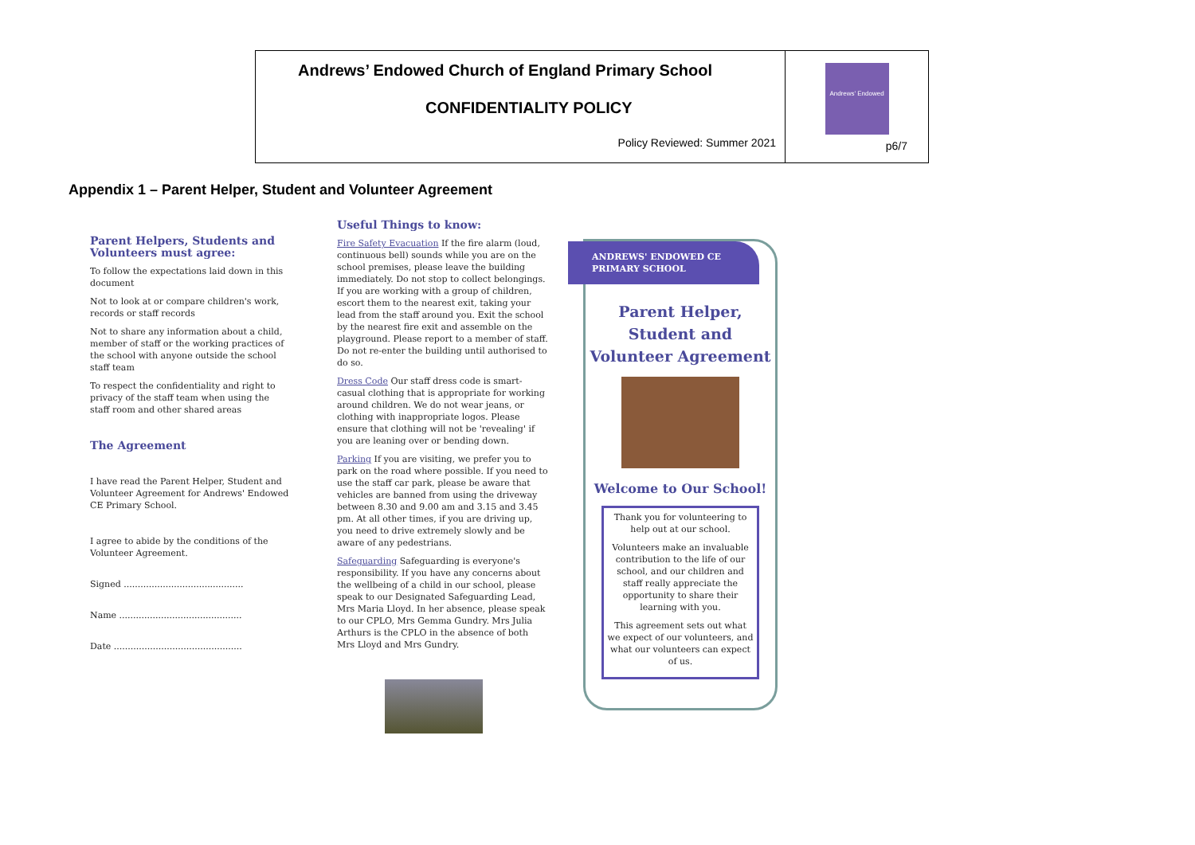| Andrews’ Endowed Church of England Primary School CONFIDENTIALITY POLICY Policy Reviewed: Summer 2021 | Andrews' Endowed p6/7 |
Appendix 1 – Parent Helper, Student and Volunteer Agreement
Parent Helpers, Students and Volunteers must agree:
To follow the expectations laid down in this document
Not to look at or compare children's work, records or staff records
Not to share any information about a child, member of staff or the working practices of the school with anyone outside the school staff team
To respect the confidentiality and right to privacy of the staff team when using the staff room and other shared areas
The Agreement
I have read the Parent Helper, Student and Volunteer Agreement for Andrews' Endowed CE Primary School.
I agree to abide by the conditions of the Volunteer Agreement.
Signed ...........................................
Name ............................................
Date ..............................................
Useful Things to know:
Fire Safety Evacuation If the fire alarm (loud, continuous bell) sounds while you are on the school premises, please leave the building immediately. Do not stop to collect belongings. If you are working with a group of children, escort them to the nearest exit, taking your lead from the staff around you. Exit the school by the nearest fire exit and assemble on the playground. Please report to a member of staff. Do not re-enter the building until authorised to do so.
Dress Code Our staff dress code is smart-casual clothing that is appropriate for working around children. We do not wear jeans, or clothing with inappropriate logos. Please ensure that clothing will not be 'revealing' if you are leaning over or bending down.
Parking If you are visiting, we prefer you to park on the road where possible. If you need to use the staff car park, please be aware that vehicles are banned from using the driveway between 8.30 and 9.00 am and 3.15 and 3.45 pm. At all other times, if you are driving up, you need to drive extremely slowly and be aware of any pedestrians.
Safeguarding Safeguarding is everyone's responsibility. If you have any concerns about the wellbeing of a child in our school, please speak to our Designated Safeguarding Lead, Mrs Maria Lloyd. In her absence, please speak to our CPLO, Mrs Gemma Gundry. Mrs Julia Arthurs is the CPLO in the absence of both Mrs Lloyd and Mrs Gundry.
ANDREWS' ENDOWED CE PRIMARY SCHOOL
Parent Helper, Student and Volunteer Agreement
Welcome to Our School!
Thank you for volunteering to help out at our school.
Volunteers make an invaluable contribution to the life of our school, and our children and staff really appreciate the opportunity to share their learning with you.
This agreement sets out what we expect of our volunteers, and what our volunteers can expect of us.